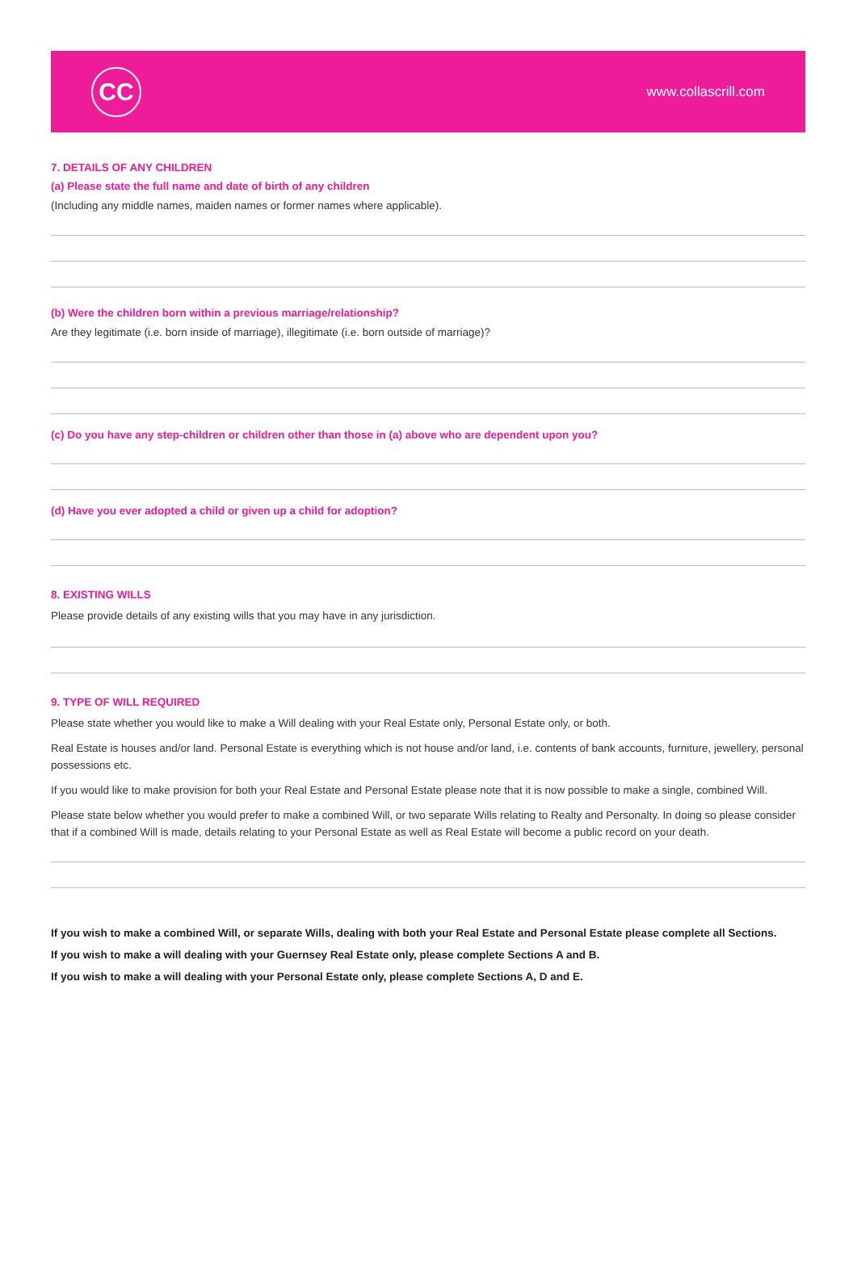CC
www.collascrill.com
7. DETAILS OF ANY CHILDREN
(a) Please state the full name and date of birth of any children
(Including any middle names, maiden names or former names where applicable).
(b) Were the children born within a previous marriage/relationship?
Are they legitimate (i.e. born inside of marriage), illegitimate (i.e. born outside of marriage)?
(c) Do you have any step-children or children other than those in (a) above who are dependent upon you?
(d) Have you ever adopted a child or given up a child for adoption?
8. EXISTING WILLS
Please provide details of any existing wills that you may have in any jurisdiction.
9. TYPE OF WILL REQUIRED
Please state whether you would like to make a Will dealing with your Real Estate only, Personal Estate only, or both.
Real Estate is houses and/or land. Personal Estate is everything which is not house and/or land, i.e. contents of bank accounts, furniture, jewellery, personal possessions etc.
If you would like to make provision for both your Real Estate and Personal Estate please note that it is now possible to make a single, combined Will.
Please state below whether you would prefer to make a combined Will, or two separate Wills relating to Realty and Personalty. In doing so please consider that if a combined Will is made, details relating to your Personal Estate as well as Real Estate will become a public record on your death.
If you wish to make a combined Will, or separate Wills, dealing with both your Real Estate and Personal Estate please complete all Sections.
If you wish to make a will dealing with your Guernsey Real Estate only, please complete Sections A and B.
If you wish to make a will dealing with your Personal Estate only, please complete Sections A, D and E.